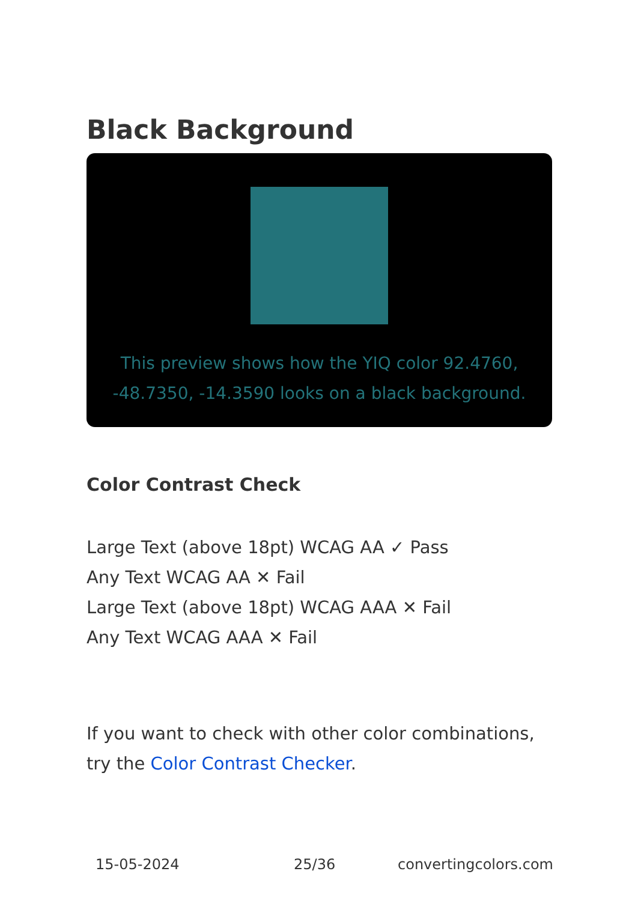Black Background
This preview shows how the YIQ color 92.4760, -48.7350, -14.3590 looks on a black background.
Color Contrast Check
Large Text (above 18pt) WCAG AA ✓ Pass
Any Text WCAG AA ✕ Fail
Large Text (above 18pt) WCAG AAA ✕ Fail
Any Text WCAG AAA ✕ Fail
If you want to check with other color combinations, try the Color Contrast Checker.
15-05-2024 25/36 convertingcolors.com